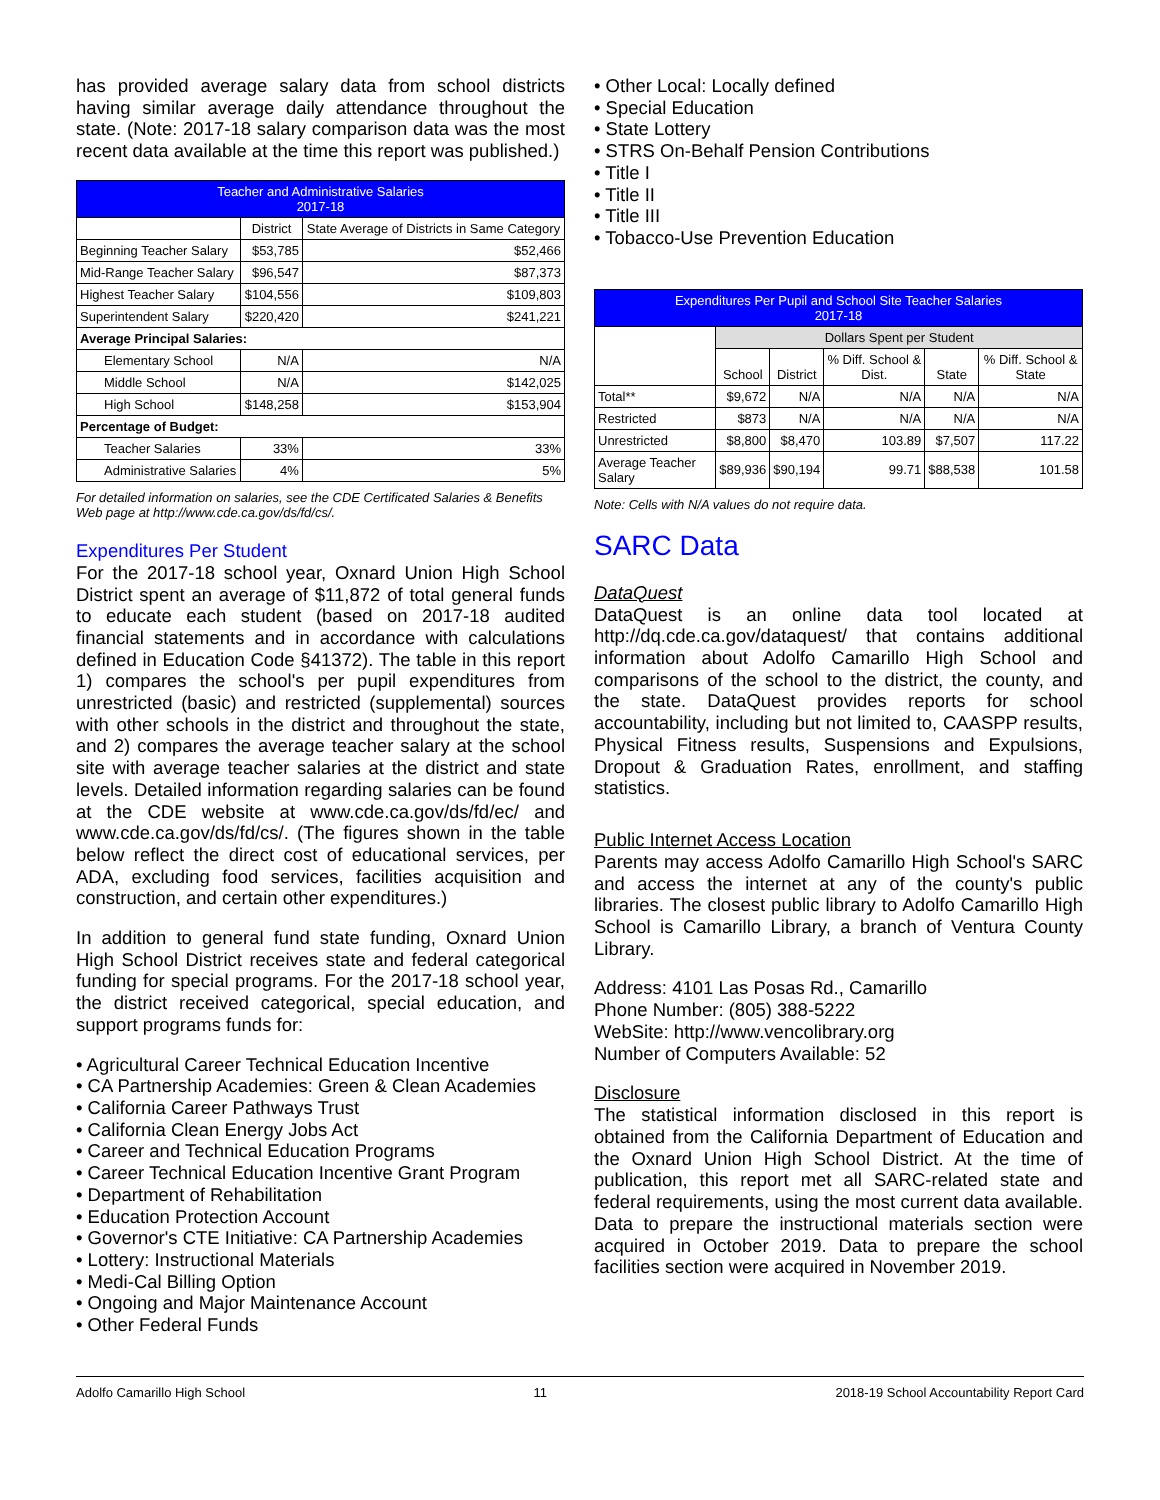has provided average salary data from school districts having similar average daily attendance throughout the state. (Note: 2017-18 salary comparison data was the most recent data available at the time this report was published.)
| Teacher and Administrative Salaries 2017-18 | | |
| --- | --- | --- |
| | District | State Average of Districts in Same Category |
| Beginning Teacher Salary | $53,785 | $52,466 |
| Mid-Range Teacher Salary | $96,547 | $87,373 |
| Highest Teacher Salary | $104,556 | $109,803 |
| Superintendent Salary | $220,420 | $241,221 |
| Average Principal Salaries: | | |
| Elementary School | N/A | N/A |
| Middle School | N/A | $142,025 |
| High School | $148,258 | $153,904 |
| Percentage of Budget: | | |
| Teacher Salaries | 33% | 33% |
| Administrative Salaries | 4% | 5% |
For detailed information on salaries, see the CDE Certificated Salaries & Benefits Web page at http://www.cde.ca.gov/ds/fd/cs/.
Expenditures Per Student
For the 2017-18 school year, Oxnard Union High School District spent an average of $11,872 of total general funds to educate each student (based on 2017-18 audited financial statements and in accordance with calculations defined in Education Code §41372). The table in this report 1) compares the school's per pupil expenditures from unrestricted (basic) and restricted (supplemental) sources with other schools in the district and throughout the state, and 2) compares the average teacher salary at the school site with average teacher salaries at the district and state levels. Detailed information regarding salaries can be found at the CDE website at www.cde.ca.gov/ds/fd/ec/ and www.cde.ca.gov/ds/fd/cs/. (The figures shown in the table below reflect the direct cost of educational services, per ADA, excluding food services, facilities acquisition and construction, and certain other expenditures.)
In addition to general fund state funding, Oxnard Union High School District receives state and federal categorical funding for special programs. For the 2017-18 school year, the district received categorical, special education, and support programs funds for:
• Agricultural Career Technical Education Incentive
• CA Partnership Academies: Green & Clean Academies
• California Career Pathways Trust
• California Clean Energy Jobs Act
• Career and Technical Education Programs
• Career Technical Education Incentive Grant Program
• Department of Rehabilitation
• Education Protection Account
• Governor's CTE Initiative: CA Partnership Academies
• Lottery: Instructional Materials
• Medi-Cal Billing Option
• Ongoing and Major Maintenance Account
• Other Federal Funds
• Other Local: Locally defined
• Special Education
• State Lottery
• STRS On-Behalf Pension Contributions
• Title I
• Title II
• Title III
• Tobacco-Use Prevention Education
| Expenditures Per Pupil and School Site Teacher Salaries 2017-18 | | | | | |
| --- | --- | --- | --- | --- | --- |
| | Dollars Spent per Student | | | | |
| | School | District | % Diff. School & Dist. | State | % Diff. School & State |
| Total** | $9,672 | N/A | N/A | N/A | N/A |
| Restricted | $873 | N/A | N/A | N/A | N/A |
| Unrestricted | $8,800 | $8,470 | 103.89 | $7,507 | 117.22 |
| Average Teacher Salary | $89,936 | $90,194 | 99.71 | $88,538 | 101.58 |
Note: Cells with N/A values do not require data.
SARC Data
DataQuest
DataQuest is an online data tool located at http://dq.cde.ca.gov/dataquest/ that contains additional information about Adolfo Camarillo High School and comparisons of the school to the district, the county, and the state. DataQuest provides reports for school accountability, including but not limited to, CAASPP results, Physical Fitness results, Suspensions and Expulsions, Dropout & Graduation Rates, enrollment, and staffing statistics.
Public Internet Access Location
Parents may access Adolfo Camarillo High School's SARC and access the internet at any of the county's public libraries. The closest public library to Adolfo Camarillo High School is Camarillo Library, a branch of Ventura County Library.
Address: 4101 Las Posas Rd., Camarillo
Phone Number: (805) 388-5222
WebSite: http://www.vencolibrary.org
Number of Computers Available: 52
Disclosure
The statistical information disclosed in this report is obtained from the California Department of Education and the Oxnard Union High School District. At the time of publication, this report met all SARC-related state and federal requirements, using the most current data available. Data to prepare the instructional materials section were acquired in October 2019. Data to prepare the school facilities section were acquired in November 2019.
Adolfo Camarillo High School 11 2018-19 School Accountability Report Card